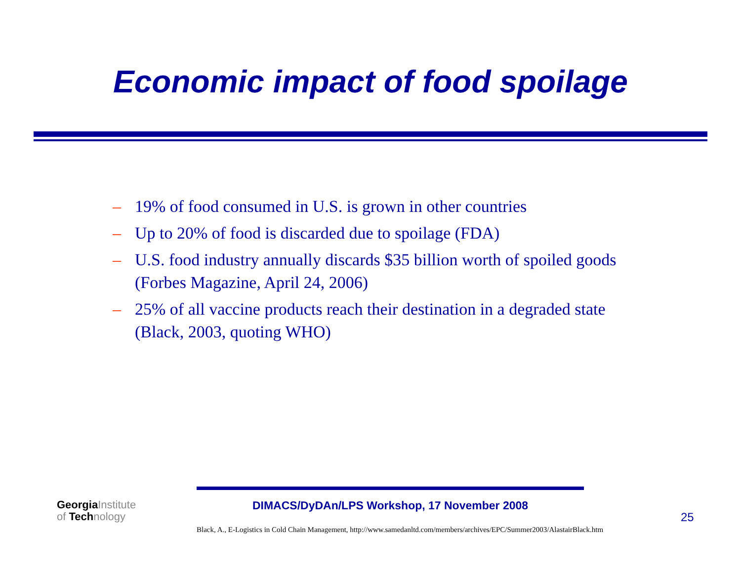Economic impact of food spoilage
– 19% of food consumed in U.S. is grown in other countries
– Up to 20% of food is discarded due to spoilage (FDA)
– U.S. food industry annually discards $35 billion worth of spoiled goods (Forbes Magazine, April 24, 2006)
– 25% of all vaccine products reach their destination in a degraded state (Black, 2003, quoting WHO)
GeorgiaInstitute
of Technology
DIMACS/DyDAn/LPS Workshop, 17 November 2008
25
Black, A., E-Logistics in Cold Chain Management, http://www.samedanltd.com/members/archives/EPC/Summer2003/AlastairBlack.htm